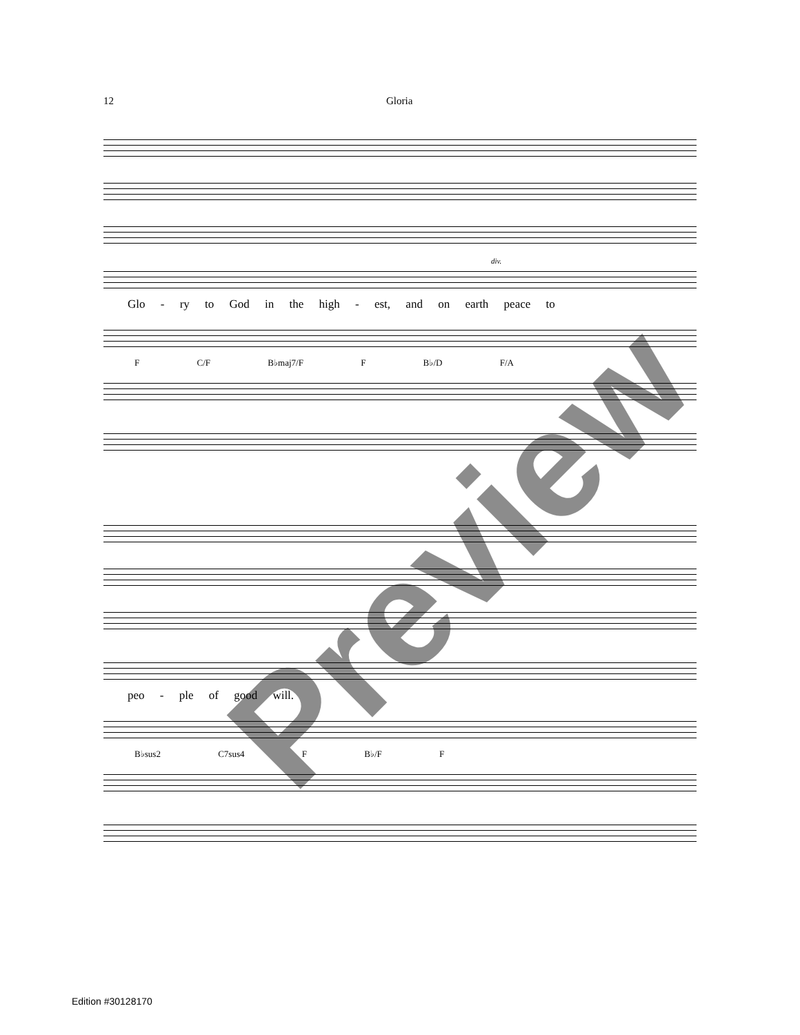12 Gloria
div.
Glo - ry to God in the high - est, and on earth peace to
F C/F B♭maj7/F F B♭/D F/A
peo - ple of good will.
B♭sus2 C7sus4 F B♭/F F
Preview
Edition #30128170